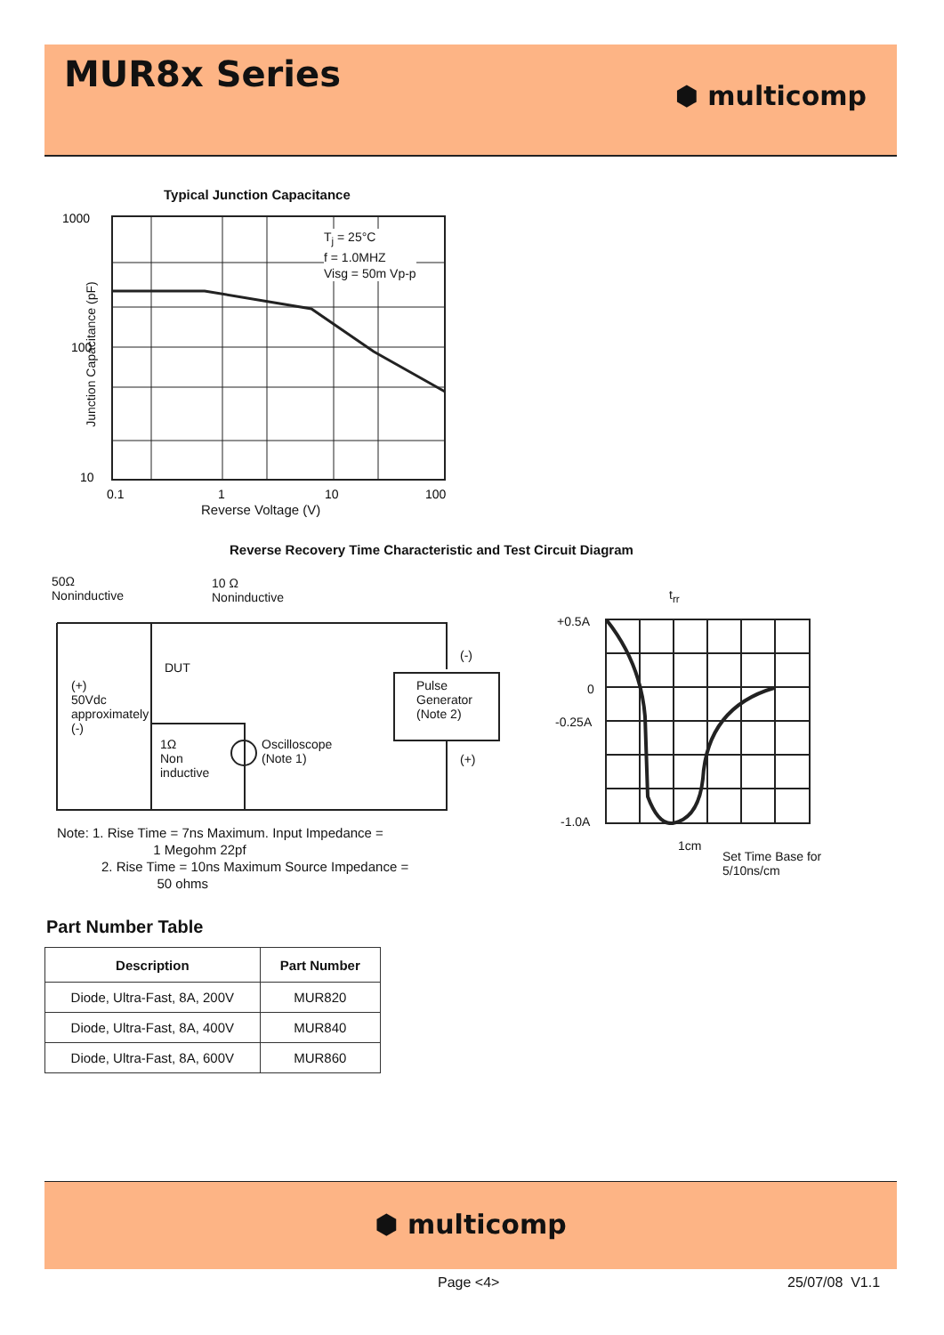MUR8x Series
⬢ multicomp
Typical Junction Capacitance
Junction Capacitance (pF)
1000
100
10
0.1
1
10
100
T<sub>j</sub> = 25°C
f = 1.0MHZ
Visg = 50m Vp-p
Reverse Voltage (V)
Reverse Recovery Time Characteristic and Test Circuit Diagram
50Ω
Noninductive
10 Ω
Noninductive
DUT
(+)
50Vdc
approximately
(-)
1Ω
Non
inductive
Oscilloscope
(Note 1)
Pulse
Generator
(Note 2)
(-)
(+)
Note: 1. Rise Time = 7ns Maximum. Input Impedance =
1 Megohm 22pf
2. Rise Time = 10ns Maximum Source Impedance =
50 ohms
t<sub>rr</sub>
+0.5A
0
-0.25A
-1.0A
1cm
Set Time Base for
5/10ns/cm
Part Number Table
| Description | Part Number |
| --- | --- |
| Diode, Ultra-Fast, 8A, 200V | MUR820 |
| Diode, Ultra-Fast, 8A, 400V | MUR840 |
| Diode, Ultra-Fast, 8A, 600V | MUR860 |
⬢ multicomp
Page <4> 25/07/08 V1.1